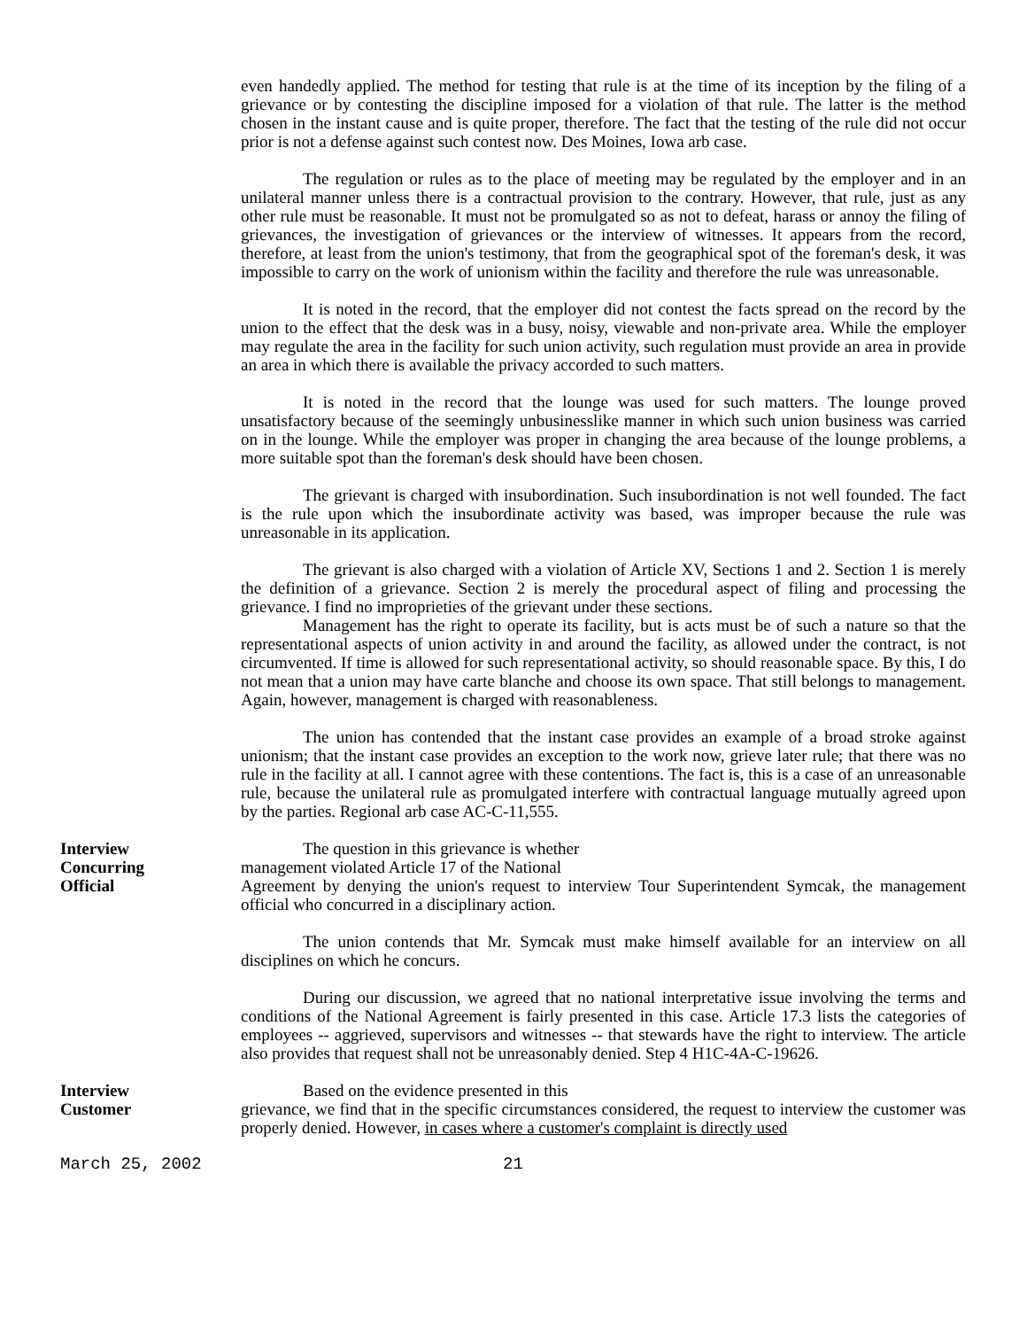even handedly applied. The method for testing that rule is at the time of its inception by the filing of a grievance or by contesting the discipline imposed for a violation of that rule. The latter is the method chosen in the instant cause and is quite proper, therefore. The fact that the testing of the rule did not occur prior is not a defense against such contest now. Des Moines, Iowa arb case.
The regulation or rules as to the place of meeting may be regulated by the employer and in an unilateral manner unless there is a contractual provision to the contrary. However, that rule, just as any other rule must be reasonable. It must not be promulgated so as not to defeat, harass or annoy the filing of grievances, the investigation of grievances or the interview of witnesses. It appears from the record, therefore, at least from the union's testimony, that from the geographical spot of the foreman's desk, it was impossible to carry on the work of unionism within the facility and therefore the rule was unreasonable.
It is noted in the record, that the employer did not contest the facts spread on the record by the union to the effect that the desk was in a busy, noisy, viewable and non-private area. While the employer may regulate the area in the facility for such union activity, such regulation must provide an area in provide an area in which there is available the privacy accorded to such matters.
It is noted in the record that the lounge was used for such matters. The lounge proved unsatisfactory because of the seemingly unbusinesslike manner in which such union business was carried on in the lounge. While the employer was proper in changing the area because of the lounge problems, a more suitable spot than the foreman's desk should have been chosen.
The grievant is charged with insubordination. Such insubordination is not well founded. The fact is the rule upon which the insubordinate activity was based, was improper because the rule was unreasonable in its application.
The grievant is also charged with a violation of Article XV, Sections 1 and 2. Section 1 is merely the definition of a grievance. Section 2 is merely the procedural aspect of filing and processing the grievance. I find no improprieties of the grievant under these sections.
Management has the right to operate its facility, but is acts must be of such a nature so that the representational aspects of union activity in and around the facility, as allowed under the contract, is not circumvented. If time is allowed for such representational activity, so should reasonable space. By this, I do not mean that a union may have carte blanche and choose its own space. That still belongs to management. Again, however, management is charged with reasonableness.
The union has contended that the instant case provides an example of a broad stroke against unionism; that the instant case provides an exception to the work now, grieve later rule; that there was no rule in the facility at all. I cannot agree with these contentions. The fact is, this is a case of an unreasonable rule, because the unilateral rule as promulgated interfere with contractual language mutually agreed upon by the parties. Regional arb case AC-C-11,555.
Interview
Concurring
Official
The question in this grievance is whether
management violated Article 17 of the National
Agreement by denying the union's request to interview Tour Superintendent Symcak, the management official who concurred in a disciplinary action.
The union contends that Mr. Symcak must make himself available for an interview on all disciplines on which he concurs.
During our discussion, we agreed that no national interpretative issue involving the terms and conditions of the National Agreement is fairly presented in this case. Article 17.3 lists the categories of employees -- aggrieved, supervisors and witnesses -- that stewards have the right to interview. The article also provides that request shall not be unreasonably denied. Step 4 H1C-4A-C-19626.
Interview
Customer
Based on the evidence presented in this
grievance, we find that in the specific circumstances considered, the request to interview the customer was properly denied. However, in cases where a customer's complaint is directly used
March 25, 2002 21